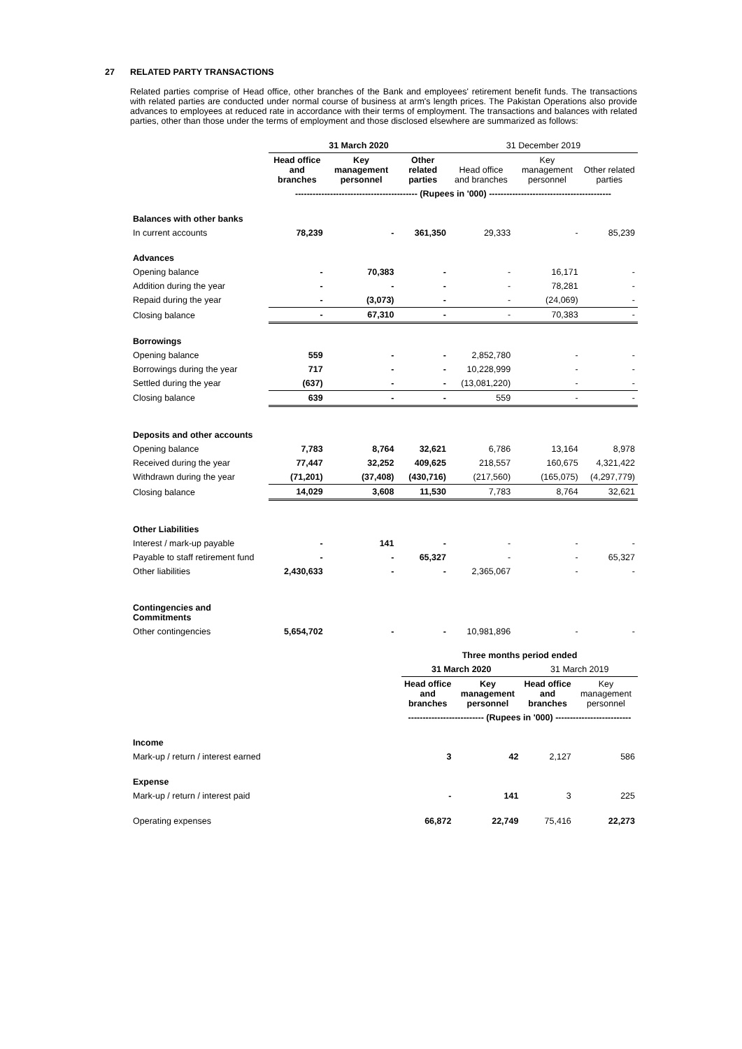27 RELATED PARTY TRANSACTIONS
Related parties comprise of Head office, other branches of the Bank and employees' retirement benefit funds. The transactions with related parties are conducted under normal course of business at arm's length prices. The Pakistan Operations also provide advances to employees at reduced rate in accordance with their terms of employment. The transactions and balances with related parties, other than those under the terms of employment and those disclosed elsewhere are summarized as follows:
| | 31 March 2020 | | | 31 December 2019 | | |
| --- | --- | --- | --- | --- | --- | --- |
| | Head office and branches | Key management personnel | Other related parties | Head office and branches | Key management personnel | Other related parties |
| | ------------------------------------------ (Rupees in '000) ------------------------------------------ | | | | | |
| Balances with other banks | | | | | | |
| In current accounts | 78,239 | - | 361,350 | 29,333 | - | 85,239 |
| Advances | | | | | | |
| Opening balance | - | 70,383 | - | - | 16,171 | - |
| Addition during the year | - | - | - | - | 78,281 | - |
| Repaid during the year | - | (3,073) | - | - | (24,069) | - |
| Closing balance | - | 67,310 | - | - | 70,383 | - |
| Borrowings | | | | | | |
| Opening balance | 559 | - | - | 2,852,780 | - | - |
| Borrowings during the year | 717 | - | - | 10,228,999 | - | - |
| Settled during the year | (637) | - | - | (13,081,220) | - | - |
| Closing balance | 639 | - | - | 559 | - | - |
| Deposits and other accounts | | | | | | |
| Opening balance | 7,783 | 8,764 | 32,621 | 6,786 | 13,164 | 8,978 |
| Received during the year | 77,447 | 32,252 | 409,625 | 218,557 | 160,675 | 4,321,422 |
| Withdrawn during the year | (71,201) | (37,408) | (430,716) | (217,560) | (165,075) | (4,297,779) |
| Closing balance | 14,029 | 3,608 | 11,530 | 7,783 | 8,764 | 32,621 |
| Other Liabilities | | | | | | |
| Interest / mark-up payable | - | 141 | - | - | - | - |
| Payable to staff retirement fund | - | - | 65,327 | - | - | 65,327 |
| Other liabilities | 2,430,633 | - | - | 2,365,067 | - | - |
| Contingencies and Commitments | | | | | | |
| Other contingencies | 5,654,702 | - | - | 10,981,896 | - | - |
| | Three months period ended | | | |
| --- | --- | --- | --- | --- |
| | 31 March 2020 | | 31 March 2019 | |
| | Head office and branches | Key management personnel | Head office and branches | Key management personnel |
| | -------------------------- (Rupees in '000) -------------------------- | | | |
| Income | | | | |
| Mark-up / return / interest earned | 3 | 42 | 2,127 | 586 |
| Expense | | | | |
| Mark-up / return / interest paid | - | 141 | 3 | 225 |
| Operating expenses | 66,872 | 22,749 | 75,416 | 22,273 |